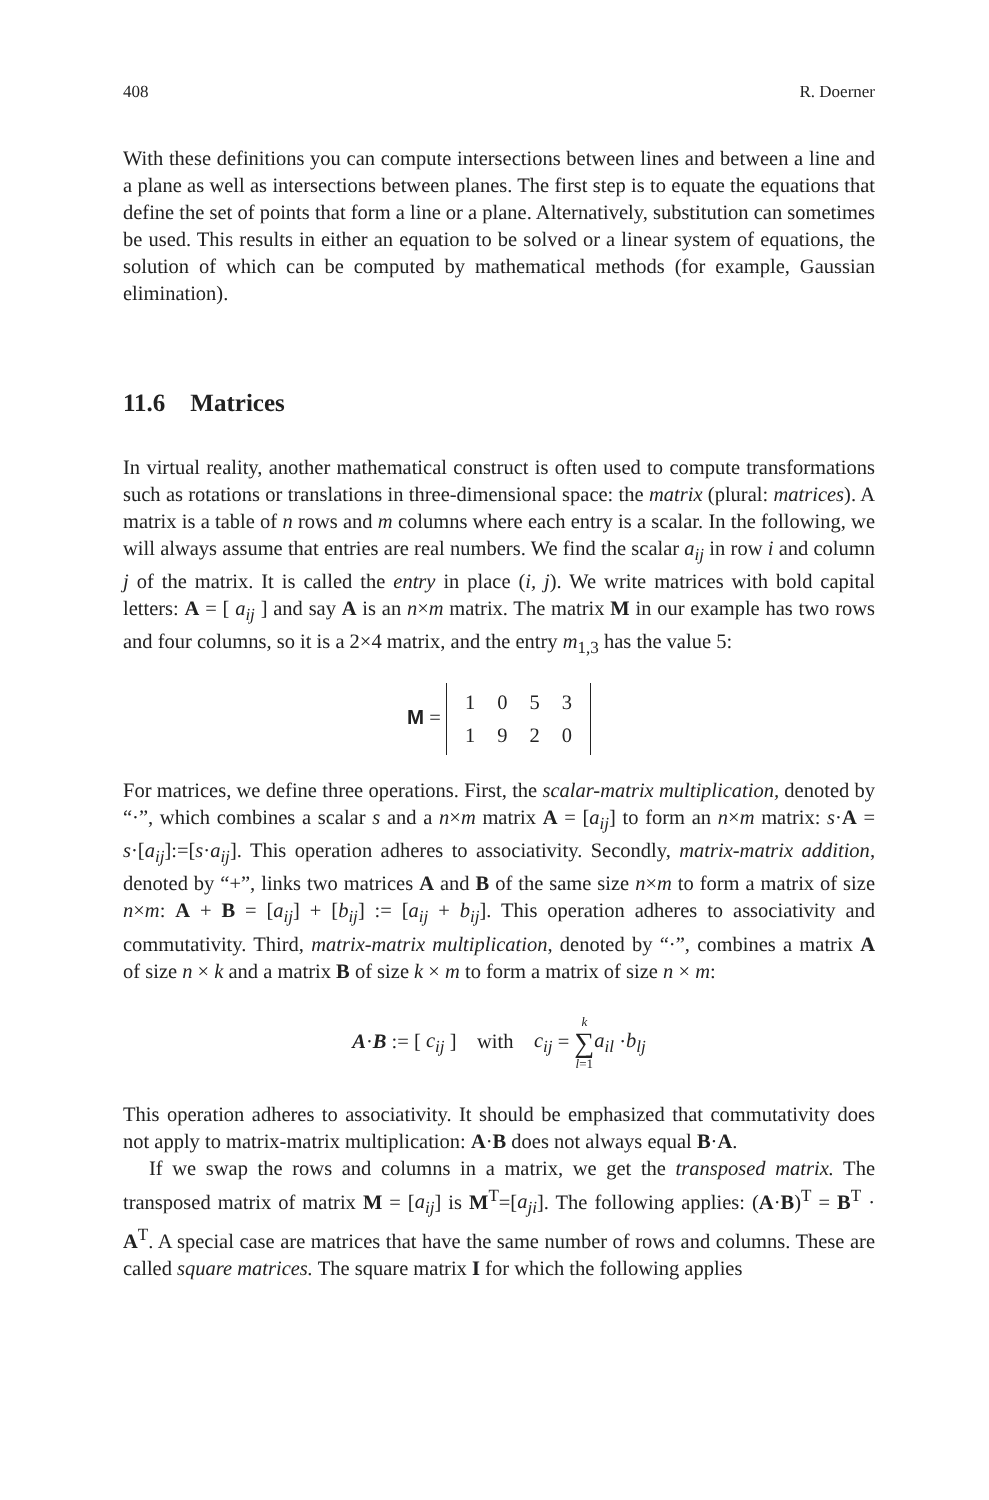408 R. Doerner
With these definitions you can compute intersections between lines and between a line and a plane as well as intersections between planes. The first step is to equate the equations that define the set of points that form a line or a plane. Alternatively, substitution can sometimes be used. This results in either an equation to be solved or a linear system of equations, the solution of which can be computed by mathematical methods (for example, Gaussian elimination).
11.6 Matrices
In virtual reality, another mathematical construct is often used to compute transformations such as rotations or translations in three-dimensional space: the matrix (plural: matrices). A matrix is a table of n rows and m columns where each entry is a scalar. In the following, we will always assume that entries are real numbers. We find the scalar a<sub>ij</sub> in row i and column j of the matrix. It is called the entry in place (i, j). We write matrices with bold capital letters: A = [ a<sub>ij</sub> ] and say A is an n×m matrix. The matrix M in our example has two rows and four columns, so it is a 2×4 matrix, and the entry m<sub>1,3</sub> has the value 5:
M =
| 1 | 0 | 5 | 3 |
| 1 | 9 | 2 | 0 |
For matrices, we define three operations. First, the scalar-matrix multiplication, denoted by “·”, which combines a scalar s and a n×m matrix A = [a<sub>ij</sub>] to form an n×m matrix: s·A = s·[a<sub>ij</sub>]:=[s·a<sub>ij</sub>]. This operation adheres to associativity. Secondly, matrix-matrix addition, denoted by “+”, links two matrices A and B of the same size n×m to form a matrix of size n×m: A + B = [a<sub>ij</sub>] + [b<sub>ij</sub>] := [a<sub>ij</sub> + b<sub>ij</sub>]. This operation adheres to associativity and commutativity. Third, matrix-matrix multiplication, denoted by “·”, combines a matrix A of size n × k and a matrix B of size k × m to form a matrix of size n × m:
A·B := [ c<sub>ij</sub> ] with c<sub>ij</sub> = k
∑
l=1 a<sub>il</sub> ·b<sub>lj</sub>
This operation adheres to associativity. It should be emphasized that commutativity does not apply to matrix-matrix multiplication: A·B does not always equal B·A.
If we swap the rows and columns in a matrix, we get the transposed matrix. The transposed matrix of matrix M = [a<sub>ij</sub>] is M<sup>T</sup>=[a<sub>ji</sub>]. The following applies: (A·B)<sup>T</sup> = B<sup>T</sup> · A<sup>T</sup>. A special case are matrices that have the same number of rows and columns. These are called square matrices. The square matrix I for which the following applies